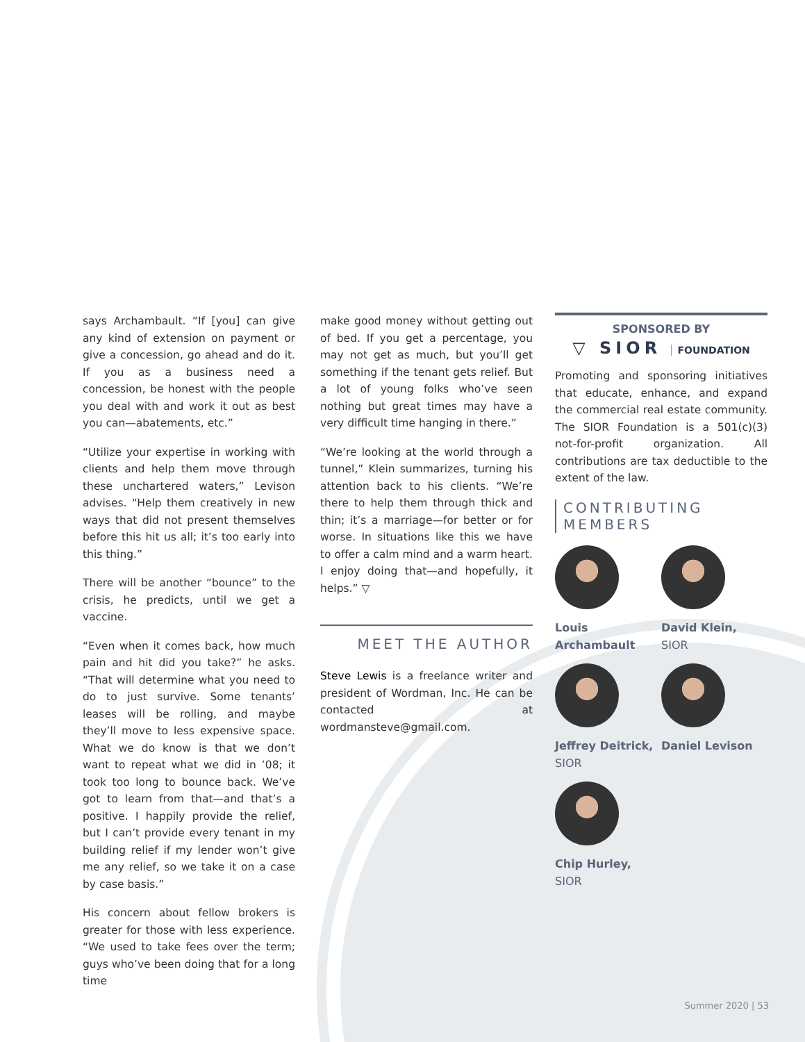says Archambault. “If [you] can give any kind of extension on payment or give a concession, go ahead and do it. If you as a business need a concession, be honest with the people you deal with and work it out as best you can—abatements, etc.”
“Utilize your expertise in working with clients and help them move through these unchartered waters,” Levison advises. “Help them creatively in new ways that did not present themselves before this hit us all; it’s too early into this thing.”
There will be another “bounce” to the crisis, he predicts, until we get a vaccine.
“Even when it comes back, how much pain and hit did you take?” he asks. “That will determine what you need to do to just survive. Some tenants’ leases will be rolling, and maybe they’ll move to less expensive space. What we do know is that we don’t want to repeat what we did in ’08; it took too long to bounce back. We’ve got to learn from that—and that’s a positive. I happily provide the relief, but I can’t provide every tenant in my building relief if my lender won’t give me any relief, so we take it on a case by case basis.”
His concern about fellow brokers is greater for those with less experience. “We used to take fees over the term; guys who’ve been doing that for a long time
make good money without getting out of bed. If you get a percentage, you may not get as much, but you’ll get something if the tenant gets relief. But a lot of young folks who’ve seen nothing but great times may have a very difficult time hanging in there.”
“We’re looking at the world through a tunnel,” Klein summarizes, turning his attention back to his clients. “We’re there to help them through thick and thin; it’s a marriage—for better or for worse. In situations like this we have to offer a calm mind and a warm heart. I enjoy doing that—and hopefully, it helps.” ▽
MEET THE AUTHOR
Steve Lewis is a freelance writer and president of Wordman, Inc. He can be contacted at wordmansteve@gmail.com.
SPONSORED BY
▽ SIOR FOUNDATION
Promoting and sponsoring initiatives that educate, enhance, and expand the commercial real estate community. The SIOR Foundation is a 501(c)(3) not-for-profit organization. All contributions are tax deductible to the extent of the law.
CONTRIBUTING
MEMBERS
Louis
Archambault
David Klein,
SIOR
Jeffrey Deitrick,
SIOR
Daniel Levison
Chip Hurley,
SIOR
Summer 2020 | 53